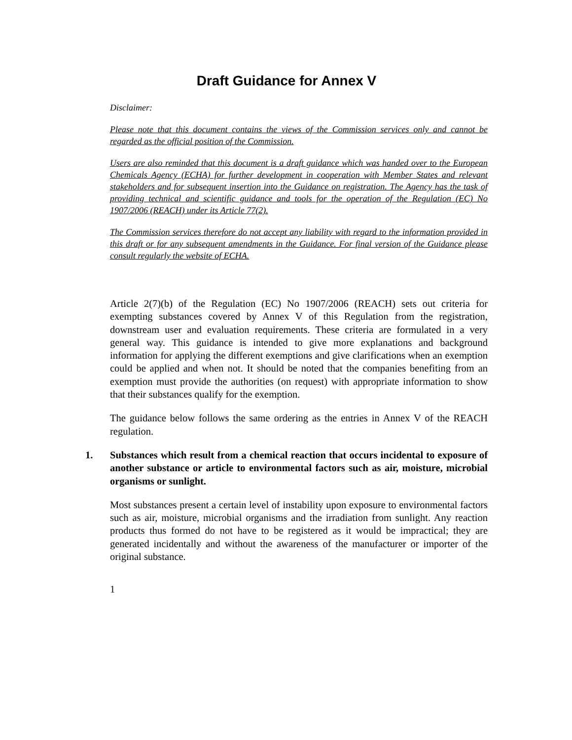Draft Guidance for Annex V
Disclaimer:
Please note that this document contains the views of the Commission services only and cannot be regarded as the official position of the Commission.
Users are also reminded that this document is a draft guidance which was handed over to the European Chemicals Agency (ECHA) for further development in cooperation with Member States and relevant stakeholders and for subsequent insertion into the Guidance on registration. The Agency has the task of providing technical and scientific guidance and tools for the operation of the Regulation (EC) No 1907/2006 (REACH) under its Article 77(2).
The Commission services therefore do not accept any liability with regard to the information provided in this draft or for any subsequent amendments in the Guidance. For final version of the Guidance please consult regularly the website of ECHA.
Article 2(7)(b) of the Regulation (EC) No 1907/2006 (REACH) sets out criteria for exempting substances covered by Annex V of this Regulation from the registration, downstream user and evaluation requirements. These criteria are formulated in a very general way. This guidance is intended to give more explanations and background information for applying the different exemptions and give clarifications when an exemption could be applied and when not. It should be noted that the companies benefiting from an exemption must provide the authorities (on request) with appropriate information to show that their substances qualify for the exemption.
The guidance below follows the same ordering as the entries in Annex V of the REACH regulation.
1. Substances which result from a chemical reaction that occurs incidental to exposure of another substance or article to environmental factors such as air, moisture, microbial organisms or sunlight.
Most substances present a certain level of instability upon exposure to environmental factors such as air, moisture, microbial organisms and the irradiation from sunlight. Any reaction products thus formed do not have to be registered as it would be impractical; they are generated incidentally and without the awareness of the manufacturer or importer of the original substance.
1